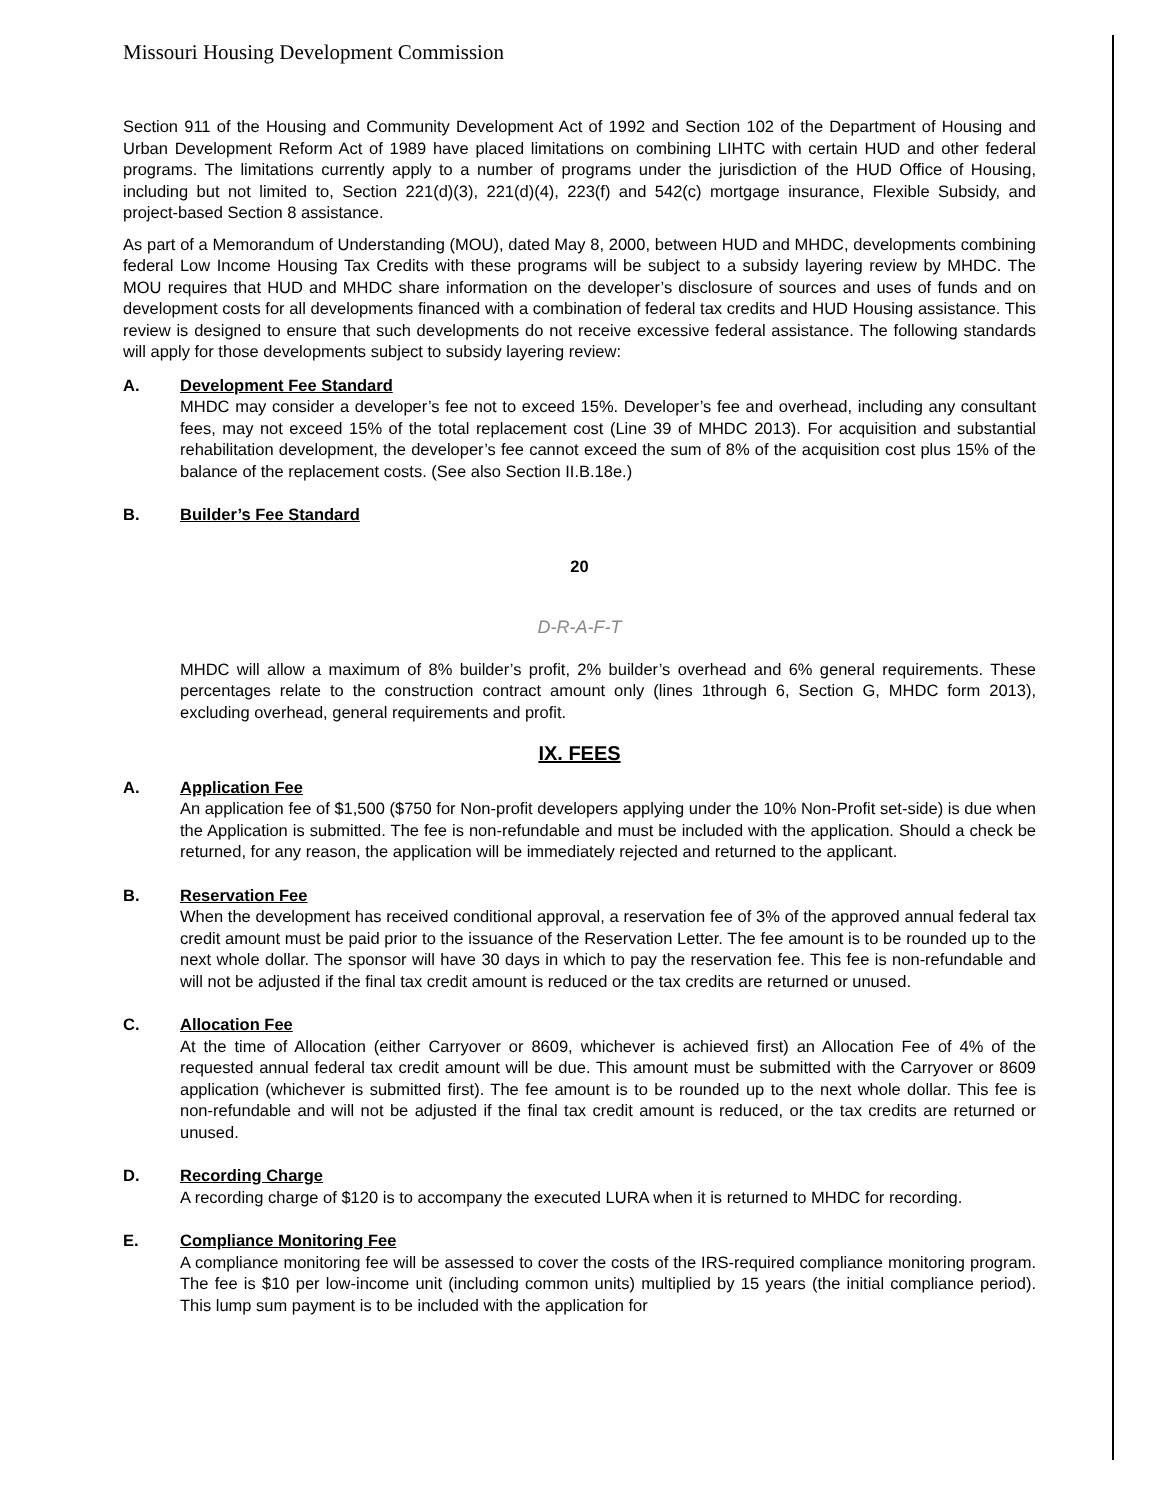Missouri Housing Development Commission
Section 911 of the Housing and Community Development Act of 1992 and Section 102 of the Department of Housing and Urban Development Reform Act of 1989 have placed limitations on combining LIHTC with certain HUD and other federal programs. The limitations currently apply to a number of programs under the jurisdiction of the HUD Office of Housing, including but not limited to, Section 221(d)(3), 221(d)(4), 223(f) and 542(c) mortgage insurance, Flexible Subsidy, and project-based Section 8 assistance.
As part of a Memorandum of Understanding (MOU), dated May 8, 2000, between HUD and MHDC, developments combining federal Low Income Housing Tax Credits with these programs will be subject to a subsidy layering review by MHDC. The MOU requires that HUD and MHDC share information on the developer’s disclosure of sources and uses of funds and on development costs for all developments financed with a combination of federal tax credits and HUD Housing assistance. This review is designed to ensure that such developments do not receive excessive federal assistance. The following standards will apply for those developments subject to subsidy layering review:
A. Development Fee Standard
MHDC may consider a developer’s fee not to exceed 15%. Developer’s fee and overhead, including any consultant fees, may not exceed 15% of the total replacement cost (Line 39 of MHDC 2013). For acquisition and substantial rehabilitation development, the developer’s fee cannot exceed the sum of 8% of the acquisition cost plus 15% of the balance of the replacement costs. (See also Section II.B.18e.)
B. Builder’s Fee Standard
20
D-R-A-F-T
MHDC will allow a maximum of 8% builder’s profit, 2% builder’s overhead and 6% general requirements. These percentages relate to the construction contract amount only (lines 1through 6, Section G, MHDC form 2013), excluding overhead, general requirements and profit.
IX. FEES
A. Application Fee
An application fee of $1,500 ($750 for Non-profit developers applying under the 10% Non-Profit set-side) is due when the Application is submitted. The fee is non-refundable and must be included with the application. Should a check be returned, for any reason, the application will be immediately rejected and returned to the applicant.
B. Reservation Fee
When the development has received conditional approval, a reservation fee of 3% of the approved annual federal tax credit amount must be paid prior to the issuance of the Reservation Letter. The fee amount is to be rounded up to the next whole dollar. The sponsor will have 30 days in which to pay the reservation fee. This fee is non-refundable and will not be adjusted if the final tax credit amount is reduced or the tax credits are returned or unused.
C. Allocation Fee
At the time of Allocation (either Carryover or 8609, whichever is achieved first) an Allocation Fee of 4% of the requested annual federal tax credit amount will be due. This amount must be submitted with the Carryover or 8609 application (whichever is submitted first). The fee amount is to be rounded up to the next whole dollar. This fee is non-refundable and will not be adjusted if the final tax credit amount is reduced, or the tax credits are returned or unused.
D. Recording Charge
A recording charge of $120 is to accompany the executed LURA when it is returned to MHDC for recording.
E. Compliance Monitoring Fee
A compliance monitoring fee will be assessed to cover the costs of the IRS-required compliance monitoring program. The fee is $10 per low-income unit (including common units) multiplied by 15 years (the initial compliance period). This lump sum payment is to be included with the application for